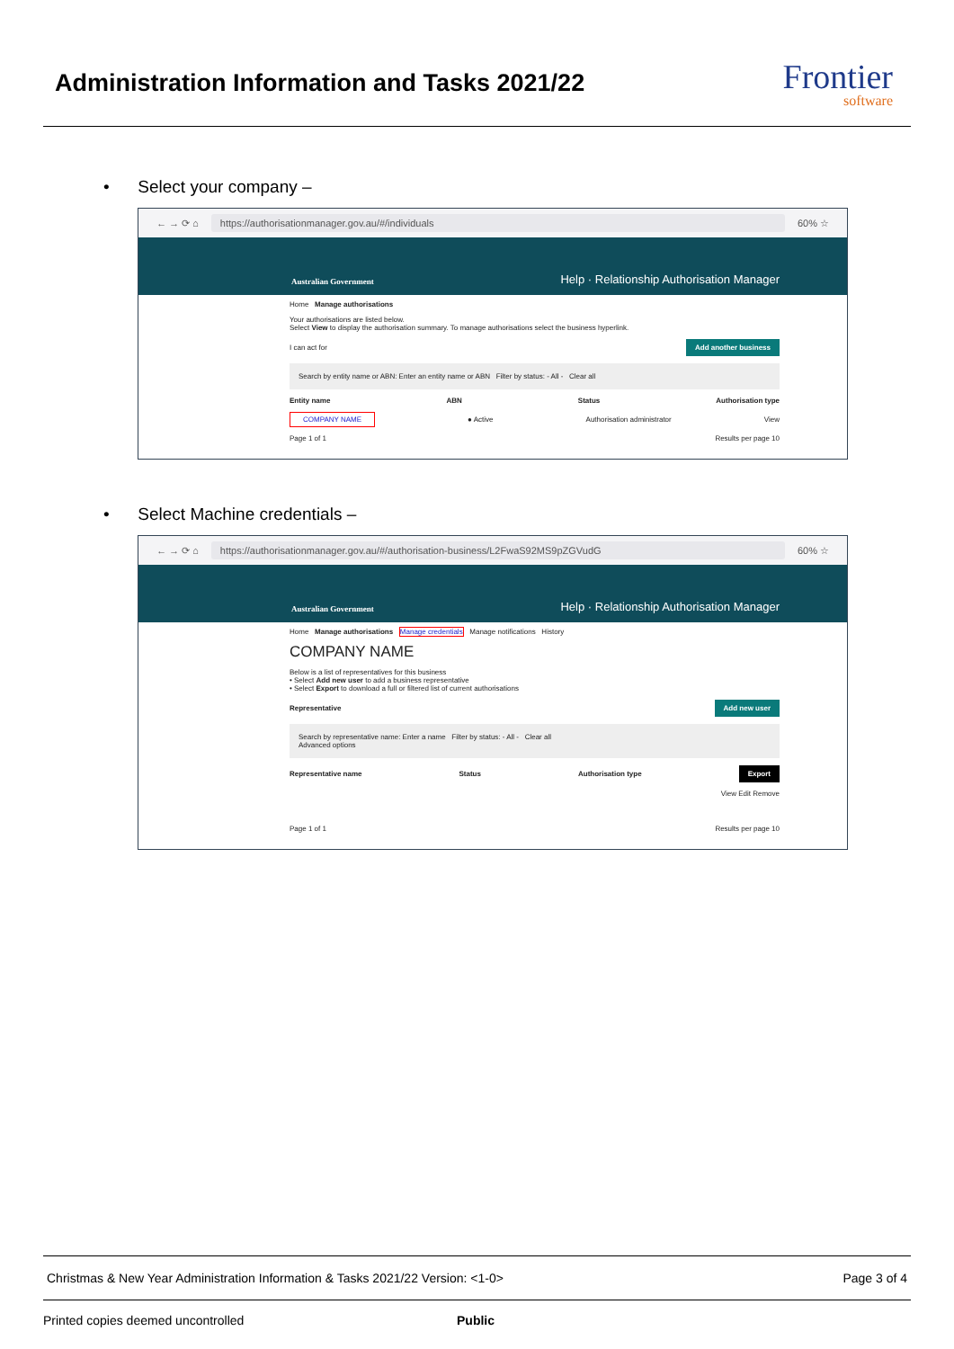Administration Information and Tasks 2021/22
Frontier
software
• Select your company –
← → ⟳ ⌂ https://authorisationmanager.gov.au/#/individuals 60% ☆
Australian Government Help · Relationship Authorisation Manager
Home Manage authorisations
Your authorisations are listed below.
Select View to display the authorisation summary. To manage authorisations select the business hyperlink.
I can act for Add another business
Search by entity name or ABN: Enter an entity name or ABN Filter by status: - All - Clear all
Entity name ABN Status Authorisation type
COMPANY NAME ● Active Authorisation administrator View
Page 1 of 1 Results per page 10
• Select Machine credentials –
← → ⟳ ⌂ https://authorisationmanager.gov.au/#/authorisation-business/L2FwaS92MS9pZGVudG 60% ☆
Australian Government Help · Relationship Authorisation Manager
Home Manage authorisations Manage credentials Manage notifications History
COMPANY NAME
Below is a list of representatives for this business
• Select Add new user to add a business representative
• Select Export to download a full or filtered list of current authorisations
Representative Add new user
Search by representative name: Enter a name Filter by status: - All - Clear all
Advanced options
Representative name Status Authorisation type Export
View Edit Remove
Page 1 of 1 Results per page 10
Christmas & New Year Administration Information & Tasks 2021/22 Version: <1-0> Page 3 of 4
Printed copies deemed uncontrolled Public